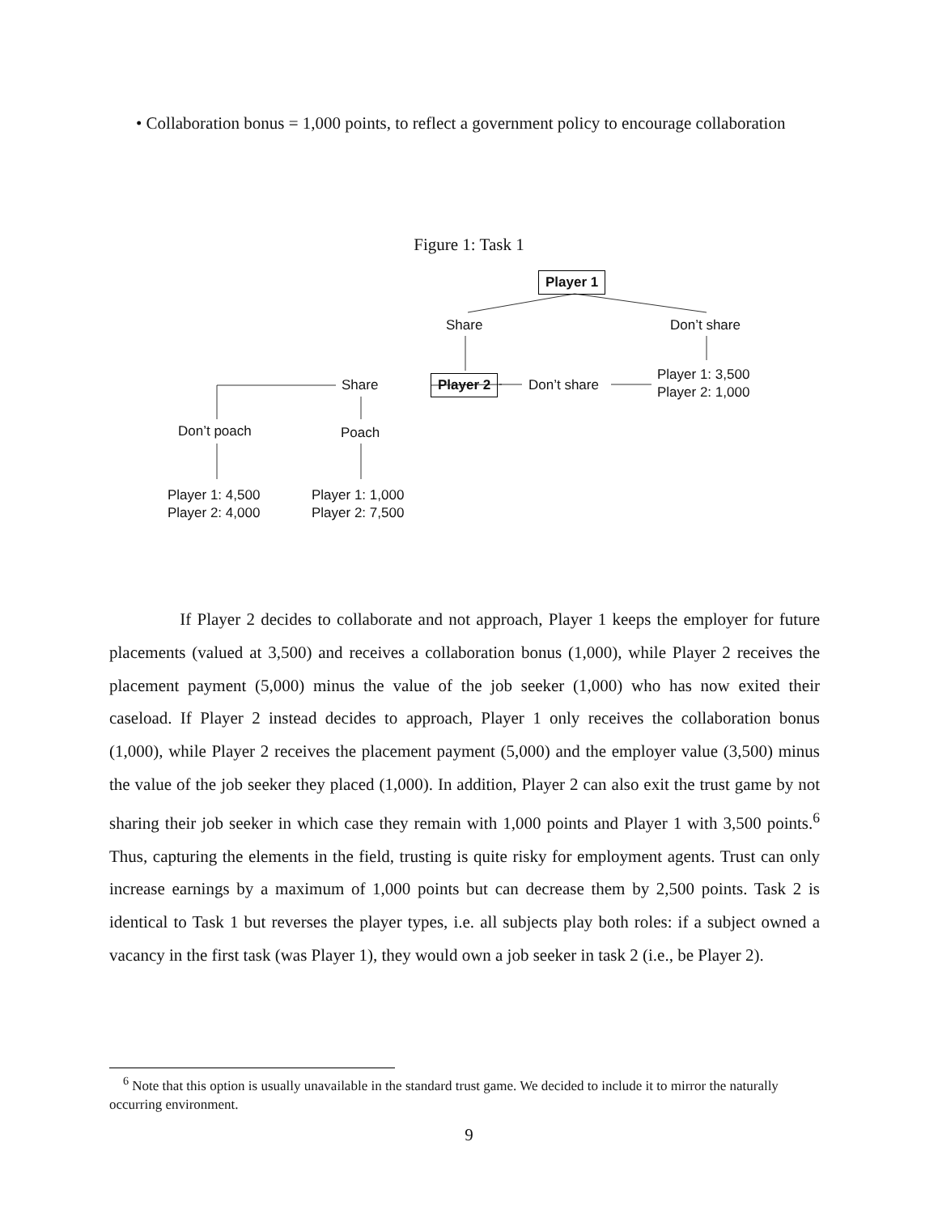• Collaboration bonus = 1,000 points, to reflect a government policy to encourage collaboration
Figure 1: Task 1
Player 1
Share Don’t share
Player 1: 3,500
Player 2: 1,000
Share Player 2 Don’t share
Don’t poach Poach
Player 1: 4,500
Player 2: 4,000
Player 1: 1,000
Player 2: 7,500
If Player 2 decides to collaborate and not approach, Player 1 keeps the employer for future placements (valued at 3,500) and receives a collaboration bonus (1,000), while Player 2 receives the placement payment (5,000) minus the value of the job seeker (1,000) who has now exited their caseload. If Player 2 instead decides to approach, Player 1 only receives the collaboration bonus (1,000), while Player 2 receives the placement payment (5,000) and the employer value (3,500) minus the value of the job seeker they placed (1,000). In addition, Player 2 can also exit the trust game by not sharing their job seeker in which case they remain with 1,000 points and Player 1 with 3,500 points.<sup>6</sup> Thus, capturing the elements in the field, trusting is quite risky for employment agents. Trust can only increase earnings by a maximum of 1,000 points but can decrease them by 2,500 points. Task 2 is identical to Task 1 but reverses the player types, i.e. all subjects play both roles: if a subject owned a vacancy in the first task (was Player 1), they would own a job seeker in task 2 (i.e., be Player 2).
<sup>6</sup> Note that this option is usually unavailable in the standard trust game. We decided to include it to mirror the naturally occurring environment.
9